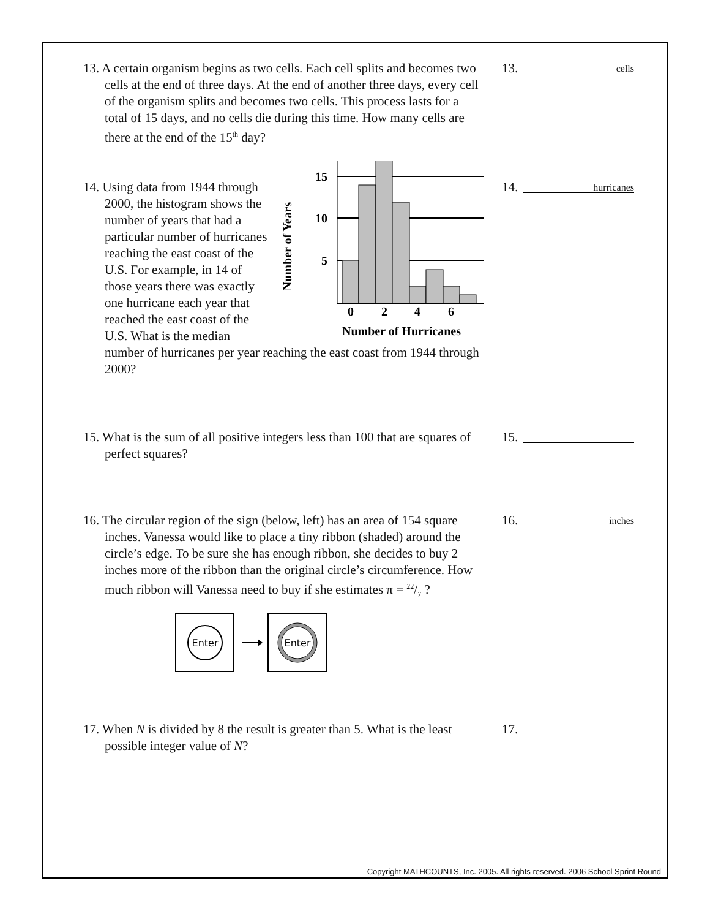Copyright MATHCOUNTS, Inc. 2005. All rights reserved. 2006 School Sprint Round
13. A certain organism begins as two cells. Each cell splits and becomes two cells at the end of three days. At the end of another three days, every cell of the organism splits and becomes two cells. This process lasts for a total of 15 days, and no cells die during this time. How many cells are there at the end of the 15<sup>th</sup> day?
13.
cells
Number of Years
15
10
5
0
2
4
6
Number of Hurricanes
14. Using data from 1944 through 2000, the histogram shows the number of years that had a particular number of hurricanes reaching the east coast of the U.S. For example, in 14 of those years there was exactly one hurricane each year that reached the east coast of the U.S. What is the median number of hurricanes per year reaching the east coast from 1944 through 2000?
14.
hurricanes
15. What is the sum of all positive integers less than 100 that are squares of perfect squares?
15.
16. The circular region of the sign (below, left) has an area of 154 square inches. Vanessa would like to place a tiny ribbon (shaded) around the circle’s edge. To be sure she has enough ribbon, she decides to buy 2 inches more of the ribbon than the original circle’s circumference. How much ribbon will Vanessa need to buy if she estimates π = 22/7 ?
Enter
Enter
16.
inches
17. When N is divided by 8 the result is greater than 5. What is the least possible integer value of N?
17.